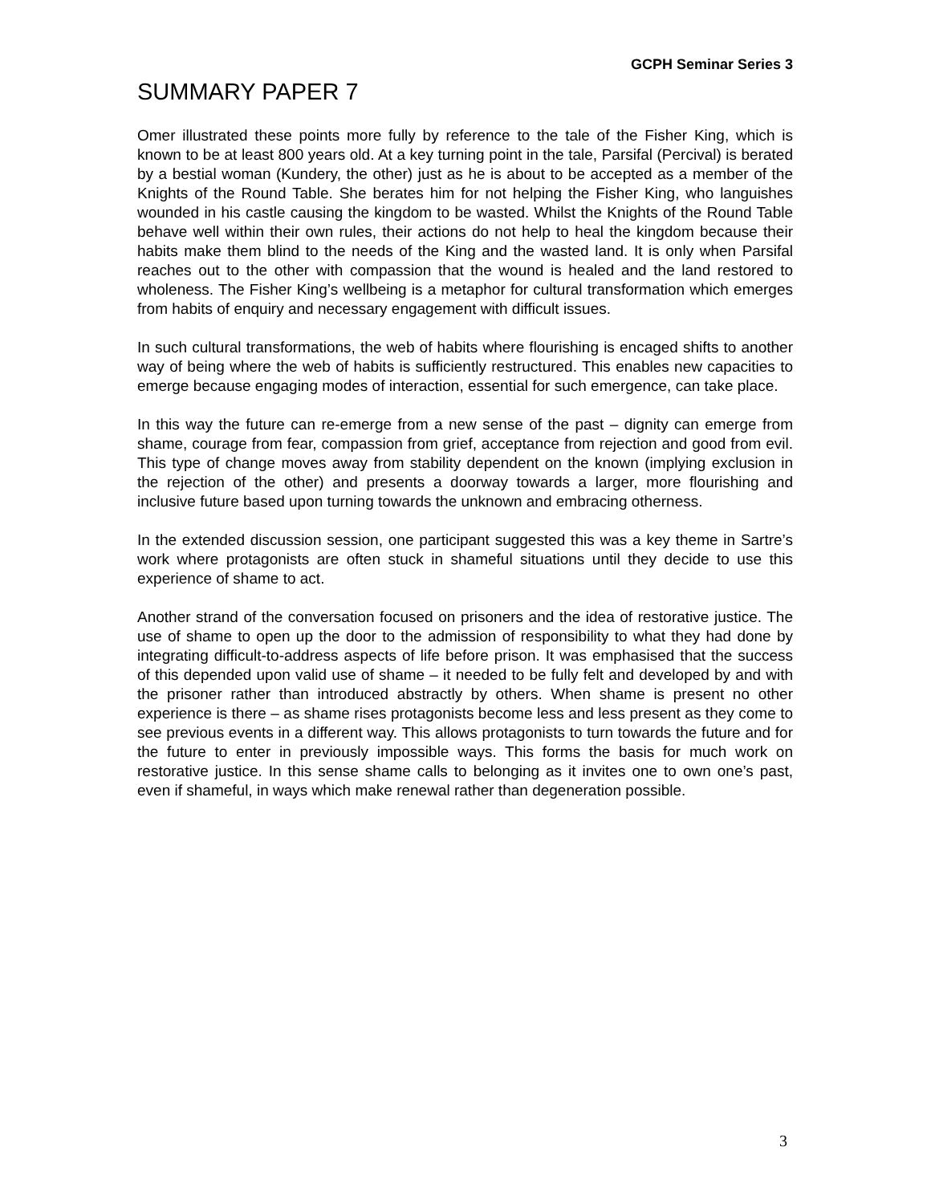GCPH Seminar Series 3
SUMMARY PAPER 7
Omer illustrated these points more fully by reference to the tale of the Fisher King, which is known to be at least 800 years old. At a key turning point in the tale, Parsifal (Percival) is berated by a bestial woman (Kundery, the other) just as he is about to be accepted as a member of the Knights of the Round Table. She berates him for not helping the Fisher King, who languishes wounded in his castle causing the kingdom to be wasted. Whilst the Knights of the Round Table behave well within their own rules, their actions do not help to heal the kingdom because their habits make them blind to the needs of the King and the wasted land. It is only when Parsifal reaches out to the other with compassion that the wound is healed and the land restored to wholeness. The Fisher King’s wellbeing is a metaphor for cultural transformation which emerges from habits of enquiry and necessary engagement with difficult issues.
In such cultural transformations, the web of habits where flourishing is encaged shifts to another way of being where the web of habits is sufficiently restructured. This enables new capacities to emerge because engaging modes of interaction, essential for such emergence, can take place.
In this way the future can re-emerge from a new sense of the past – dignity can emerge from shame, courage from fear, compassion from grief, acceptance from rejection and good from evil. This type of change moves away from stability dependent on the known (implying exclusion in the rejection of the other) and presents a doorway towards a larger, more flourishing and inclusive future based upon turning towards the unknown and embracing otherness.
In the extended discussion session, one participant suggested this was a key theme in Sartre’s work where protagonists are often stuck in shameful situations until they decide to use this experience of shame to act.
Another strand of the conversation focused on prisoners and the idea of restorative justice. The use of shame to open up the door to the admission of responsibility to what they had done by integrating difficult-to-address aspects of life before prison. It was emphasised that the success of this depended upon valid use of shame – it needed to be fully felt and developed by and with the prisoner rather than introduced abstractly by others. When shame is present no other experience is there – as shame rises protagonists become less and less present as they come to see previous events in a different way. This allows protagonists to turn towards the future and for the future to enter in previously impossible ways. This forms the basis for much work on restorative justice. In this sense shame calls to belonging as it invites one to own one’s past, even if shameful, in ways which make renewal rather than degeneration possible.
3